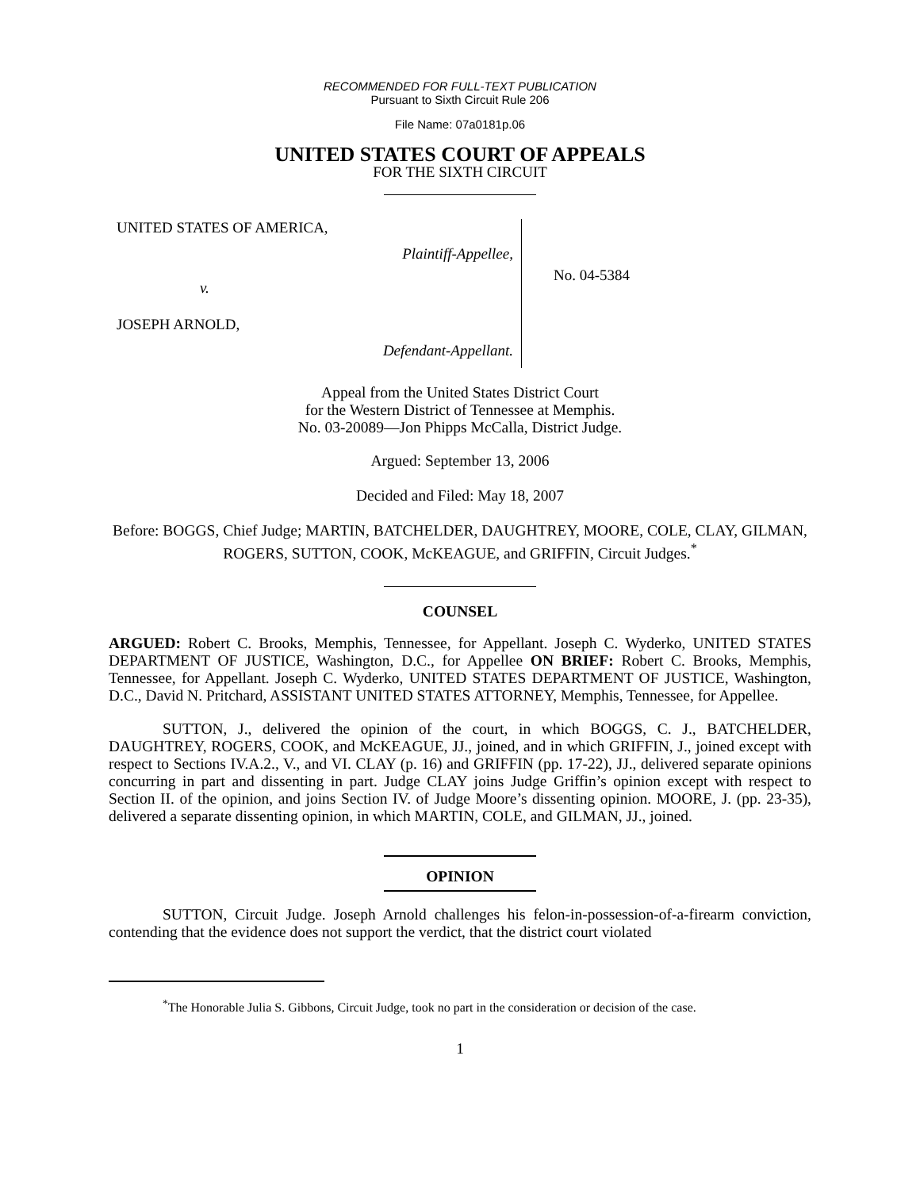RECOMMENDED FOR FULL-TEXT PUBLICATION
Pursuant to Sixth Circuit Rule 206
File Name: 07a0181p.06
UNITED STATES COURT OF APPEALS
FOR THE SIXTH CIRCUIT
UNITED STATES OF AMERICA,
Plaintiff-Appellee,
v.
JOSEPH ARNOLD,
Defendant-Appellant.
No. 04-5384
Appeal from the United States District Court
for the Western District of Tennessee at Memphis.
No. 03-20089—Jon Phipps McCalla, District Judge.
Argued: September 13, 2006
Decided and Filed: May 18, 2007
Before: BOGGS, Chief Judge; MARTIN, BATCHELDER, DAUGHTREY, MOORE, COLE, CLAY, GILMAN, ROGERS, SUTTON, COOK, McKEAGUE, and GRIFFIN, Circuit Judges.<sup>*</sup>
COUNSEL
ARGUED: Robert C. Brooks, Memphis, Tennessee, for Appellant. Joseph C. Wyderko, UNITED STATES DEPARTMENT OF JUSTICE, Washington, D.C., for Appellee ON BRIEF: Robert C. Brooks, Memphis, Tennessee, for Appellant. Joseph C. Wyderko, UNITED STATES DEPARTMENT OF JUSTICE, Washington, D.C., David N. Pritchard, ASSISTANT UNITED STATES ATTORNEY, Memphis, Tennessee, for Appellee.
SUTTON, J., delivered the opinion of the court, in which BOGGS, C. J., BATCHELDER, DAUGHTREY, ROGERS, COOK, and McKEAGUE, JJ., joined, and in which GRIFFIN, J., joined except with respect to Sections IV.A.2., V., and VI. CLAY (p. 16) and GRIFFIN (pp. 17-22), JJ., delivered separate opinions concurring in part and dissenting in part. Judge CLAY joins Judge Griffin’s opinion except with respect to Section II. of the opinion, and joins Section IV. of Judge Moore’s dissenting opinion. MOORE, J. (pp. 23-35), delivered a separate dissenting opinion, in which MARTIN, COLE, and GILMAN, JJ., joined.
OPINION
SUTTON, Circuit Judge. Joseph Arnold challenges his felon-in-possession-of-a-firearm conviction, contending that the evidence does not support the verdict, that the district court violated
<sup>*</sup> The Honorable Julia S. Gibbons, Circuit Judge, took no part in the consideration or decision of the case.
1